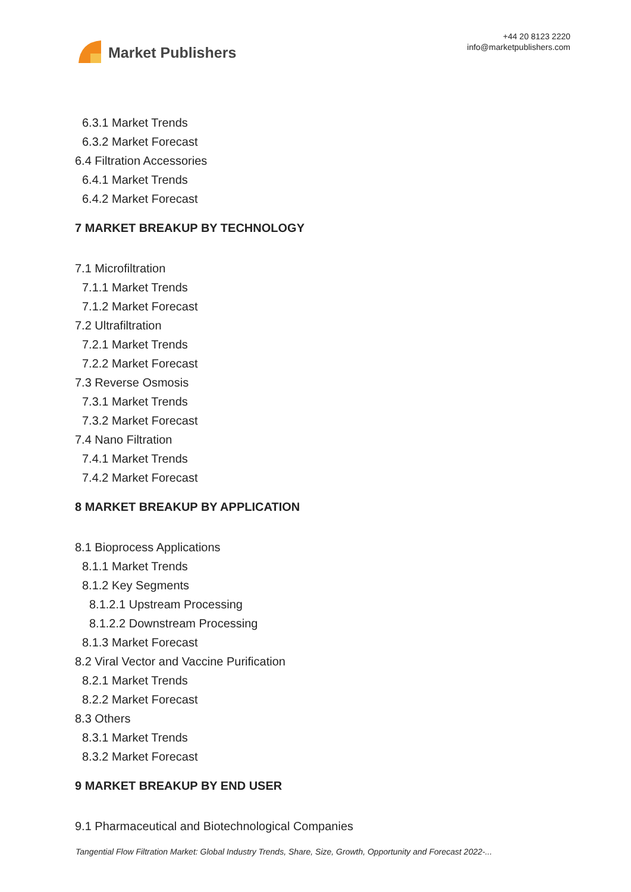Market Publishers
+44 20 8123 2220
info@marketpublishers.com
6.3.1 Market Trends
6.3.2 Market Forecast
6.4 Filtration Accessories
6.4.1 Market Trends
6.4.2 Market Forecast
7 MARKET BREAKUP BY TECHNOLOGY
7.1 Microfiltration
7.1.1 Market Trends
7.1.2 Market Forecast
7.2 Ultrafiltration
7.2.1 Market Trends
7.2.2 Market Forecast
7.3 Reverse Osmosis
7.3.1 Market Trends
7.3.2 Market Forecast
7.4 Nano Filtration
7.4.1 Market Trends
7.4.2 Market Forecast
8 MARKET BREAKUP BY APPLICATION
8.1 Bioprocess Applications
8.1.1 Market Trends
8.1.2 Key Segments
8.1.2.1 Upstream Processing
8.1.2.2 Downstream Processing
8.1.3 Market Forecast
8.2 Viral Vector and Vaccine Purification
8.2.1 Market Trends
8.2.2 Market Forecast
8.3 Others
8.3.1 Market Trends
8.3.2 Market Forecast
9 MARKET BREAKUP BY END USER
9.1 Pharmaceutical and Biotechnological Companies
Tangential Flow Filtration Market: Global Industry Trends, Share, Size, Growth, Opportunity and Forecast 2022-...